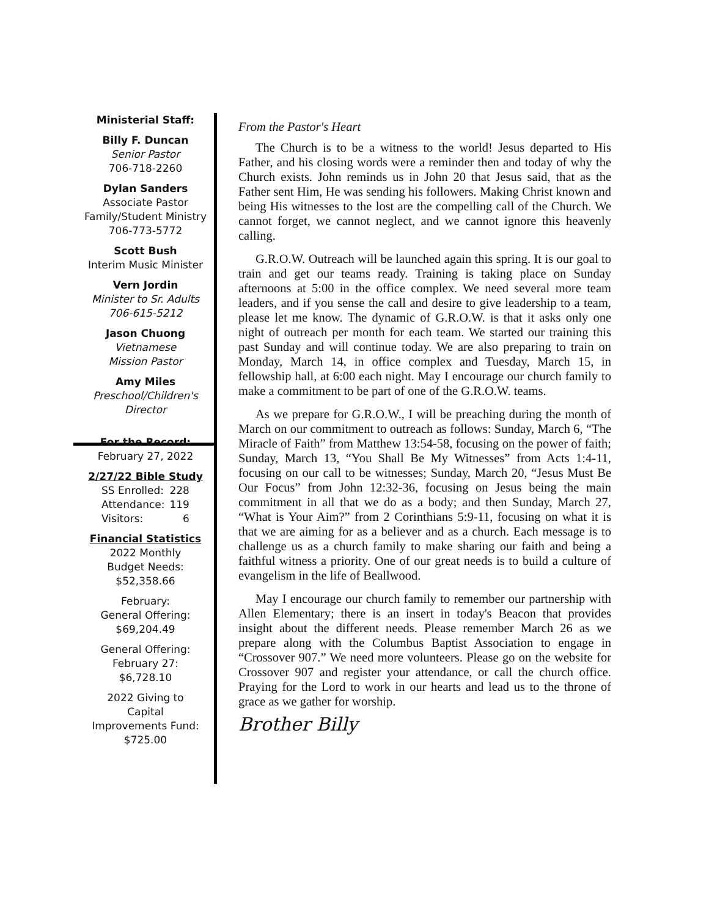Ministerial Staff:
Billy F. Duncan
Senior Pastor
706-718-2260
Dylan Sanders
Associate Pastor
Family/Student Ministry
706-773-5772
Scott Bush
Interim Music Minister
Vern Jordin
Minister to Sr. Adults
706-615-5212
Jason Chuong
Vietnamese
Mission Pastor
Amy Miles
Preschool/Children's
Director
For the Record:
February 27, 2022
2/27/22 Bible Study
| SS Enrolled: | 228 |
| Attendance: | 119 |
| Visitors: | 6 |
Financial Statistics
2022 Monthly
Budget Needs:
$52,358.66
February:
General Offering:
$69,204.49
General Offering:
February 27:
$6,728.10
2022 Giving to
Capital
Improvements Fund:
$725.00
From the Pastor's Heart
The Church is to be a witness to the world! Jesus departed to His Father, and his closing words were a reminder then and today of why the Church exists. John reminds us in John 20 that Jesus said, that as the Father sent Him, He was sending his followers. Making Christ known and being His witnesses to the lost are the compelling call of the Church. We cannot forget, we cannot neglect, and we cannot ignore this heavenly calling.
G.R.O.W. Outreach will be launched again this spring. It is our goal to train and get our teams ready. Training is taking place on Sunday afternoons at 5:00 in the office complex. We need several more team leaders, and if you sense the call and desire to give leadership to a team, please let me know. The dynamic of G.R.O.W. is that it asks only one night of outreach per month for each team. We started our training this past Sunday and will continue today. We are also preparing to train on Monday, March 14, in office complex and Tuesday, March 15, in fellowship hall, at 6:00 each night. May I encourage our church family to make a commitment to be part of one of the G.R.O.W. teams.
As we prepare for G.R.O.W., I will be preaching during the month of March on our commitment to outreach as follows: Sunday, March 6, “The Miracle of Faith” from Matthew 13:54-58, focusing on the power of faith; Sunday, March 13, “You Shall Be My Witnesses” from Acts 1:4-11, focusing on our call to be witnesses; Sunday, March 20, “Jesus Must Be Our Focus” from John 12:32-36, focusing on Jesus being the main commitment in all that we do as a body; and then Sunday, March 27, “What is Your Aim?” from 2 Corinthians 5:9-11, focusing on what it is that we are aiming for as a believer and as a church. Each message is to challenge us as a church family to make sharing our faith and being a faithful witness a priority. One of our great needs is to build a culture of evangelism in the life of Beallwood.
May I encourage our church family to remember our partnership with Allen Elementary; there is an insert in today's Beacon that provides insight about the different needs. Please remember March 26 as we prepare along with the Columbus Baptist Association to engage in “Crossover 907.” We need more volunteers. Please go on the website for Crossover 907 and register your attendance, or call the church office. Praying for the Lord to work in our hearts and lead us to the throne of grace as we gather for worship.
Brother Billy